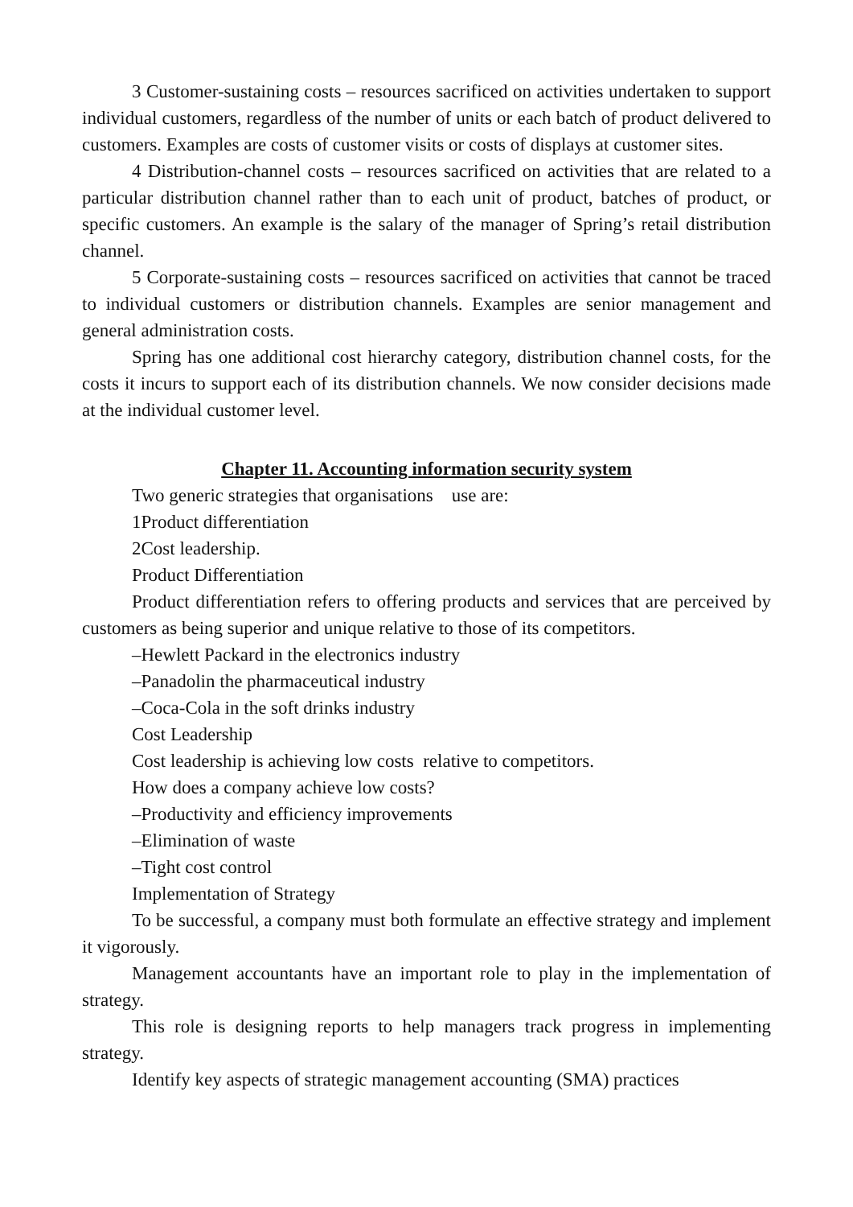3 Customer-sustaining costs – resources sacrificed on activities undertaken to support individual customers, regardless of the number of units or each batch of product delivered to customers. Examples are costs of customer visits or costs of displays at customer sites.
4 Distribution-channel costs – resources sacrificed on activities that are related to a particular distribution channel rather than to each unit of product, batches of product, or specific customers. An example is the salary of the manager of Spring’s retail distribution channel.
5 Corporate-sustaining costs – resources sacrificed on activities that cannot be traced to individual customers or distribution channels. Examples are senior management and general administration costs.
Spring has one additional cost hierarchy category, distribution channel costs, for the costs it incurs to support each of its distribution channels. We now consider decisions made at the individual customer level.
Chapter 11. Accounting information security system
Two generic strategies that organisations use are:
1Product differentiation
2Cost leadership.
Product Differentiation
Product differentiation refers to offering products and services that are perceived by customers as being superior and unique relative to those of its competitors.
–Hewlett Packard in the electronics industry
–Panadolin the pharmaceutical industry
–Coca-Cola in the soft drinks industry
Cost Leadership
Cost leadership is achieving low costs relative to competitors.
How does a company achieve low costs?
–Productivity and efficiency improvements
–Elimination of waste
–Tight cost control
Implementation of Strategy
To be successful, a company must both formulate an effective strategy and implement it vigorously.
Management accountants have an important role to play in the implementation of strategy.
This role is designing reports to help managers track progress in implementing strategy.
Identify key aspects of strategic management accounting (SMA) practices